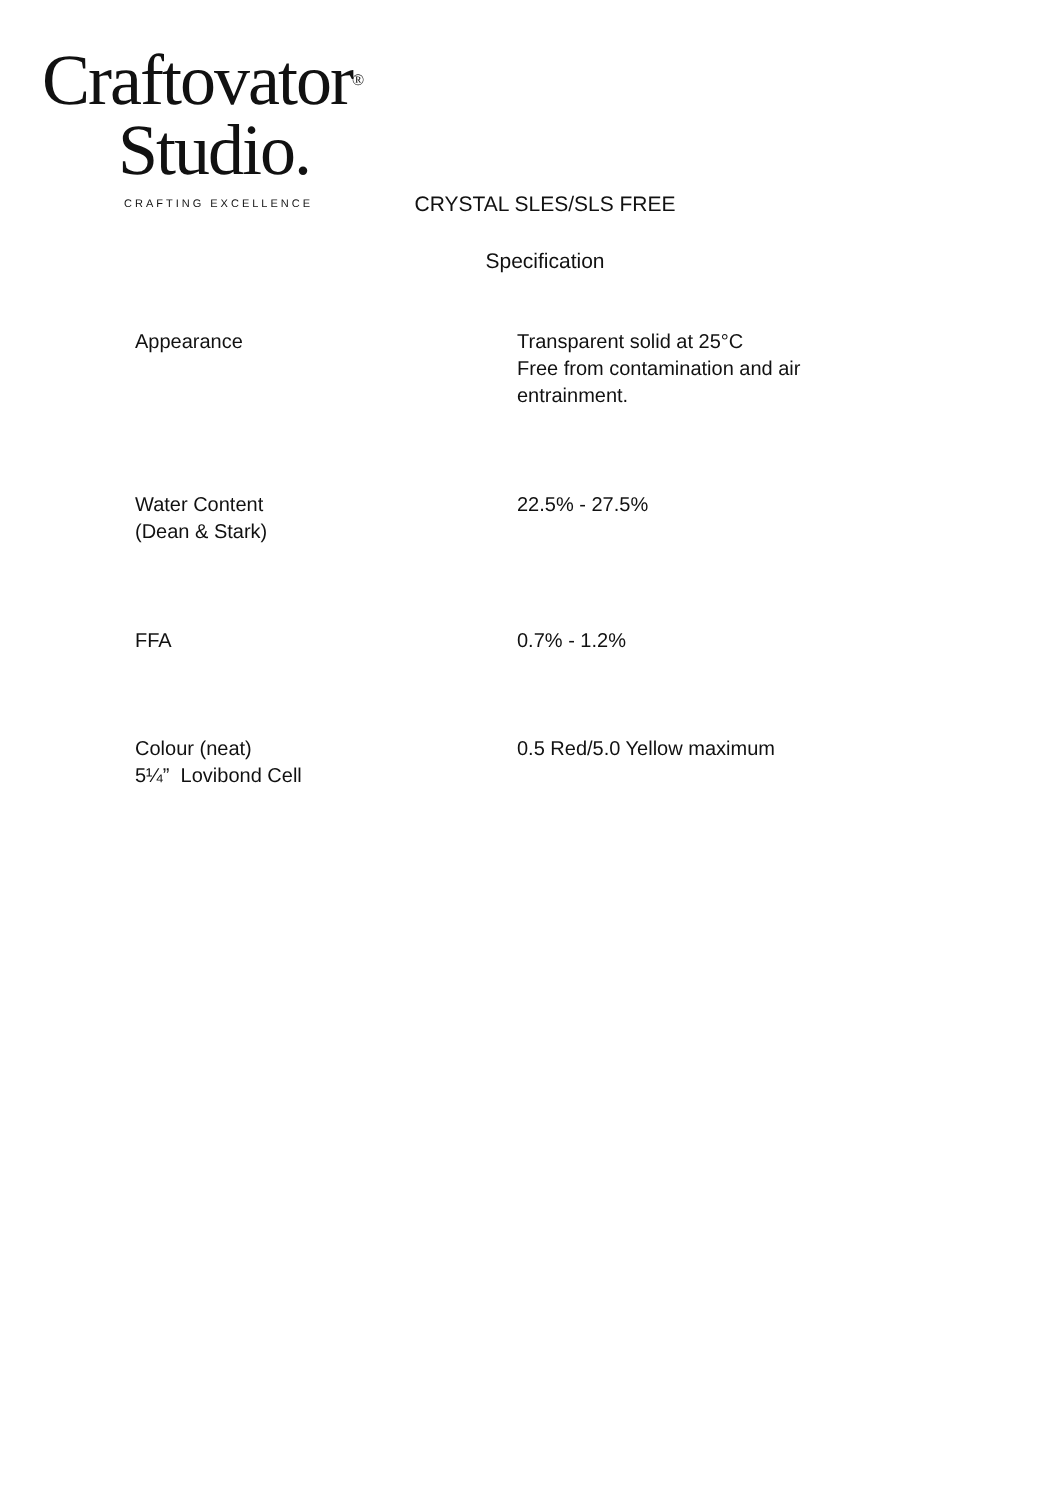Craftovator<sup>®</sup>
Studio.
CRAFTING EXCELLENCE
CRYSTAL SLES/SLS FREE
Specification
| Appearance | Transparent solid at 25°C Free from contamination and air entrainment. |
| Water Content (Dean & Stark) | 22.5% - 27.5% |
| FFA | 0.7% - 1.2% |
| Colour (neat) 5¼” Lovibond Cell | 0.5 Red/5.0 Yellow maximum |